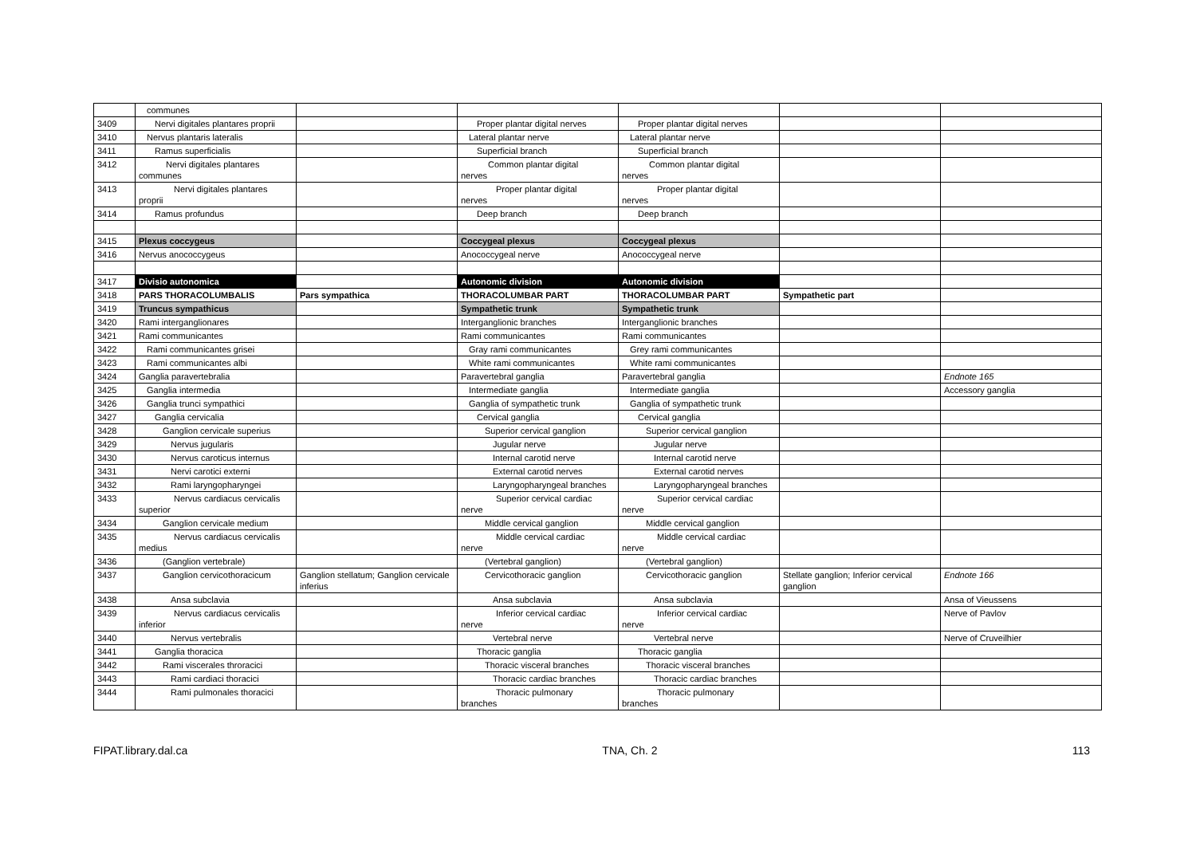| | communes | | | | | |
| 3409 | Nervi digitales plantares proprii | | Proper plantar digital nerves | Proper plantar digital nerves | | |
| 3410 | Nervus plantaris lateralis | | Lateral plantar nerve | Lateral plantar nerve | | |
| 3411 | Ramus superficialis | | Superficial branch | Superficial branch | | |
| 3412 | Nervi digitales plantares communes | | Common plantar digital nerves | Common plantar digital nerves | | |
| 3413 | Nervi digitales plantares proprii | | Proper plantar digital nerves | Proper plantar digital nerves | | |
| 3414 | Ramus profundus | | Deep branch | Deep branch | | |
| 3415 | Plexus coccygeus | | Coccygeal plexus | Coccygeal plexus | | |
| 3416 | Nervus anococcygeus | | Anococcygeal nerve | Anococcygeal nerve | | |
| 3417 | Divisio autonomica | | Autonomic division | Autonomic division | | |
| 3418 | PARS THORACOLUMBALIS | Pars sympathica | THORACOLUMBAR PART | THORACOLUMBAR PART | Sympathetic part | |
| 3419 | Truncus sympathicus | | Sympathetic trunk | Sympathetic trunk | | |
| 3420 | Rami interganglionares | | Interganglionic branches | Interganglionic branches | | |
| 3421 | Rami communicantes | | Rami communicantes | Rami communicantes | | |
| 3422 | Rami communicantes grisei | | Gray rami communicantes | Grey rami communicantes | | |
| 3423 | Rami communicantes albi | | White rami communicantes | White rami communicantes | | |
| 3424 | Ganglia paravertebralia | | Paravertebral ganglia | Paravertebral ganglia | | Endnote 165 |
| 3425 | Ganglia intermedia | | Intermediate ganglia | Intermediate ganglia | | Accessory ganglia |
| 3426 | Ganglia trunci sympathici | | Ganglia of sympathetic trunk | Ganglia of sympathetic trunk | | |
| 3427 | Ganglia cervicalia | | Cervical ganglia | Cervical ganglia | | |
| 3428 | Ganglion cervicale superius | | Superior cervical ganglion | Superior cervical ganglion | | |
| 3429 | Nervus jugularis | | Jugular nerve | Jugular nerve | | |
| 3430 | Nervus caroticus internus | | Internal carotid nerve | Internal carotid nerve | | |
| 3431 | Nervi carotici externi | | External carotid nerves | External carotid nerves | | |
| 3432 | Rami laryngopharyngei | | Laryngopharyngeal branches | Laryngopharyngeal branches | | |
| 3433 | Nervus cardiacus cervicalis superior | | Superior cervical cardiac nerve | Superior cervical cardiac nerve | | |
| 3434 | Ganglion cervicale medium | | Middle cervical ganglion | Middle cervical ganglion | | |
| 3435 | Nervus cardiacus cervicalis medius | | Middle cervical cardiac nerve | Middle cervical cardiac nerve | | |
| 3436 | (Ganglion vertebrale) | | (Vertebral ganglion) | (Vertebral ganglion) | | |
| 3437 | Ganglion cervicothoracicum | Ganglion stellatum; Ganglion cervicale inferius | Cervicothoracic ganglion | Cervicothoracic ganglion | Stellate ganglion; Inferior cervical ganglion | Endnote 166 |
| 3438 | Ansa subclavia | | Ansa subclavia | Ansa subclavia | | Ansa of Vieussens |
| 3439 | Nervus cardiacus cervicalis inferior | | Inferior cervical cardiac nerve | Inferior cervical cardiac nerve | | Nerve of Pavlov |
| 3440 | Nervus vertebralis | | Vertebral nerve | Vertebral nerve | | Nerve of Cruveilhier |
| 3441 | Ganglia thoracica | | Thoracic ganglia | Thoracic ganglia | | |
| 3442 | Rami viscerales throracici | | Thoracic visceral branches | Thoracic visceral branches | | |
| 3443 | Rami cardiaci thoracici | | Thoracic cardiac branches | Thoracic cardiac branches | | |
| 3444 | Rami pulmonales thoracici | | Thoracic pulmonary branches | Thoracic pulmonary branches | | |
FIPAT.library.dal.ca TNA, Ch. 2 113